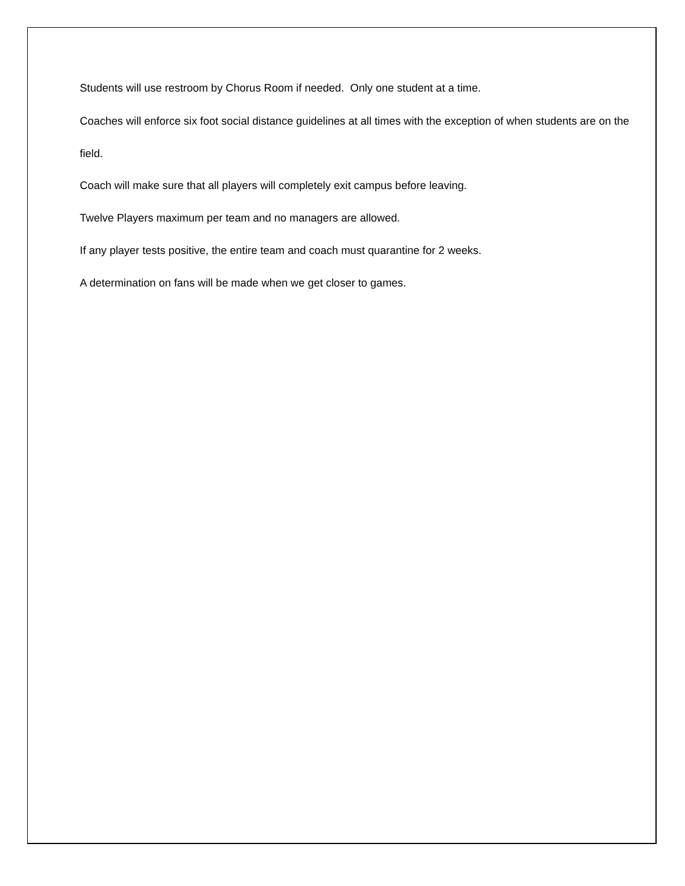Students will use restroom by Chorus Room if needed. Only one student at a time.
Coaches will enforce six foot social distance guidelines at all times with the exception of when students are on the field.
Coach will make sure that all players will completely exit campus before leaving.
Twelve Players maximum per team and no managers are allowed.
If any player tests positive, the entire team and coach must quarantine for 2 weeks.
A determination on fans will be made when we get closer to games.